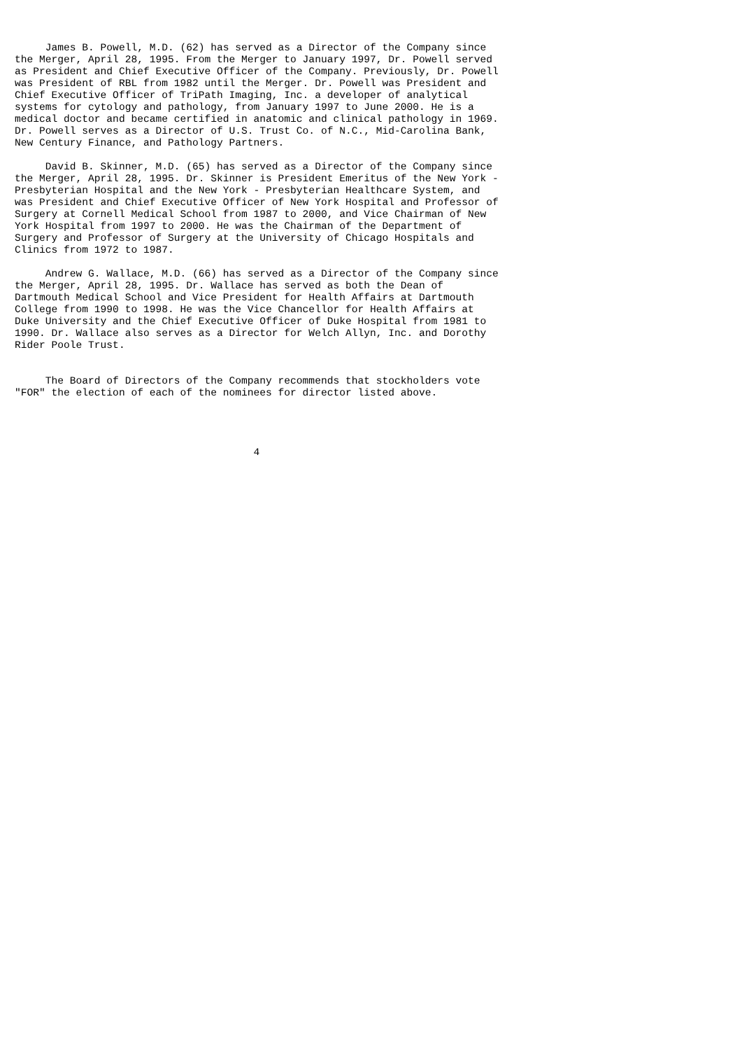James B. Powell, M.D. (62) has served as a Director of the Company since
the Merger, April 28, 1995. From the Merger to January 1997, Dr. Powell served
as President and Chief Executive Officer of the Company. Previously, Dr. Powell
was President of RBL from 1982 until the Merger. Dr. Powell was President and
Chief Executive Officer of TriPath Imaging, Inc. a developer of analytical
systems for cytology and pathology, from January 1997 to June 2000. He is a
medical doctor and became certified in anatomic and clinical pathology in 1969.
Dr. Powell serves as a Director of U.S. Trust Co. of N.C., Mid-Carolina Bank,
New Century Finance, and Pathology Partners.

     David B. Skinner, M.D. (65) has served as a Director of the Company since
the Merger, April 28, 1995. Dr. Skinner is President Emeritus of the New York -
Presbyterian Hospital and the New York - Presbyterian Healthcare System, and
was President and Chief Executive Officer of New York Hospital and Professor of
Surgery at Cornell Medical School from 1987 to 2000, and Vice Chairman of New
York Hospital from 1997 to 2000. He was the Chairman of the Department of
Surgery and Professor of Surgery at the University of Chicago Hospitals and
Clinics from 1972 to 1987.

     Andrew G. Wallace, M.D. (66) has served as a Director of the Company since
the Merger, April 28, 1995. Dr. Wallace has served as both the Dean of
Dartmouth Medical School and Vice President for Health Affairs at Dartmouth
College from 1990 to 1998. He was the Vice Chancellor for Health Affairs at
Duke University and the Chief Executive Officer of Duke Hospital from 1981 to
1990. Dr. Wallace also serves as a Director for Welch Allyn, Inc. and Dorothy
Rider Poole Trust.


     The Board of Directors of the Company recommends that stockholders vote
"FOR" the election of each of the nominees for director listed above.




                                       4